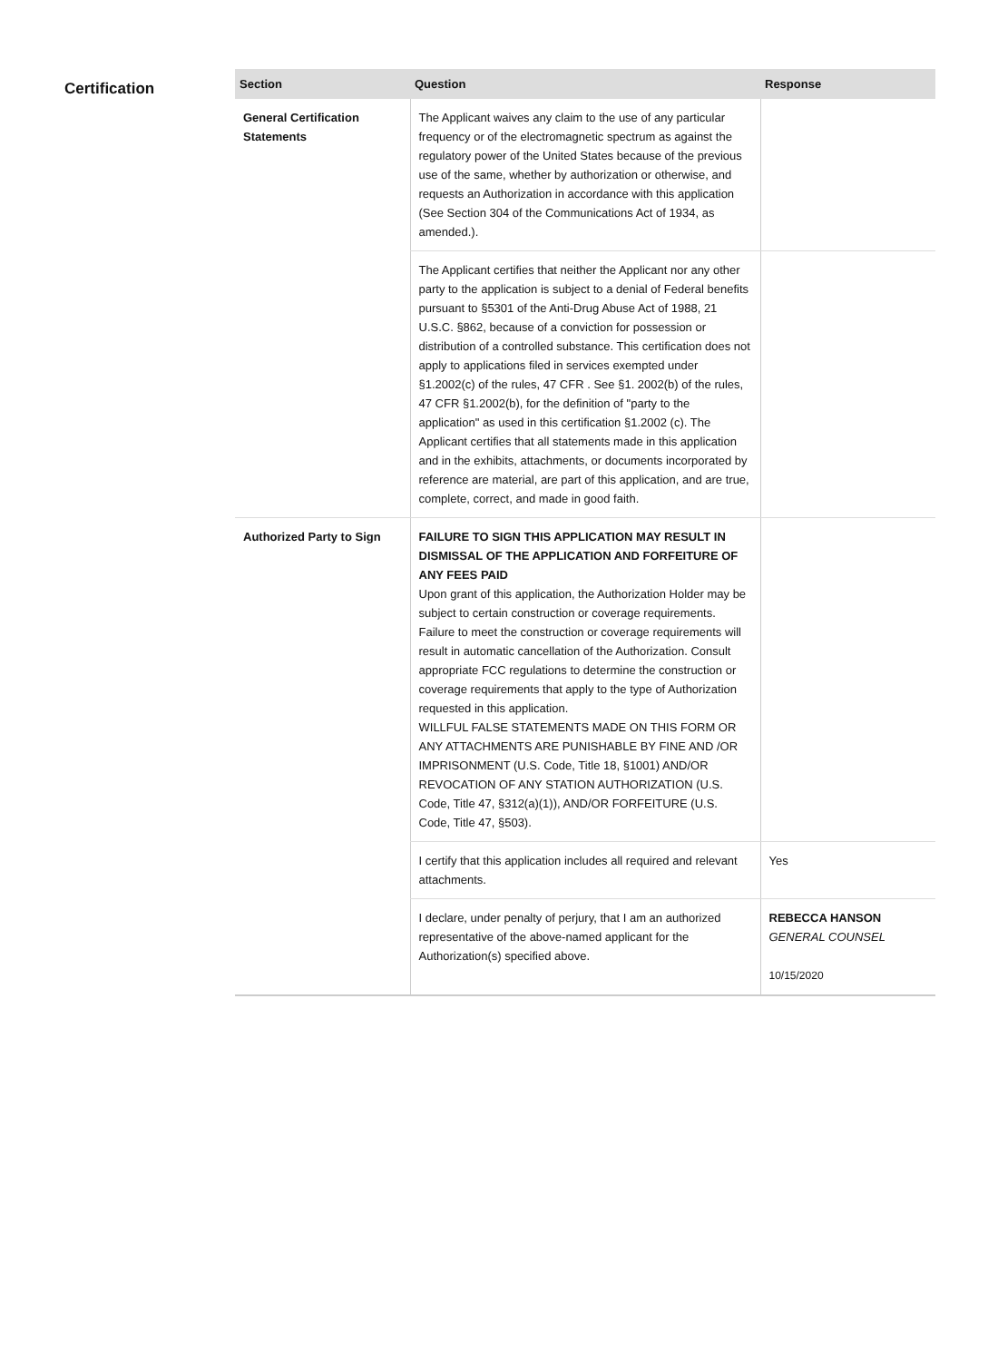Certification
| Section | Question | Response |
| --- | --- | --- |
| General Certification Statements | The Applicant waives any claim to the use of any particular frequency or of the electromagnetic spectrum as against the regulatory power of the United States because of the previous use of the same, whether by authorization or otherwise, and requests an Authorization in accordance with this application (See Section 304 of the Communications Act of 1934, as amended.). | |
| | The Applicant certifies that neither the Applicant nor any other party to the application is subject to a denial of Federal benefits pursuant to §5301 of the Anti-Drug Abuse Act of 1988, 21 U.S.C. §862, because of a conviction for possession or distribution of a controlled substance. This certification does not apply to applications filed in services exempted under §1.2002(c) of the rules, 47 CFR . See §1. 2002(b) of the rules, 47 CFR §1.2002(b), for the definition of "party to the application" as used in this certification §1.2002 (c). The Applicant certifies that all statements made in this application and in the exhibits, attachments, or documents incorporated by reference are material, are part of this application, and are true, complete, correct, and made in good faith. | |
| Authorized Party to Sign | FAILURE TO SIGN THIS APPLICATION MAY RESULT IN DISMISSAL OF THE APPLICATION AND FORFEITURE OF ANY FEES PAID Upon grant of this application, the Authorization Holder may be subject to certain construction or coverage requirements. Failure to meet the construction or coverage requirements will result in automatic cancellation of the Authorization. Consult appropriate FCC regulations to determine the construction or coverage requirements that apply to the type of Authorization requested in this application. WILLFUL FALSE STATEMENTS MADE ON THIS FORM OR ANY ATTACHMENTS ARE PUNISHABLE BY FINE AND /OR IMPRISONMENT (U.S. Code, Title 18, §1001) AND/OR REVOCATION OF ANY STATION AUTHORIZATION (U.S. Code, Title 47, §312(a)(1)), AND/OR FORFEITURE (U.S. Code, Title 47, §503). | |
| | I certify that this application includes all required and relevant attachments. | Yes |
| | I declare, under penalty of perjury, that I am an authorized representative of the above-named applicant for the Authorization(s) specified above. | REBECCA HANSON GENERAL COUNSEL 10/15/2020 |